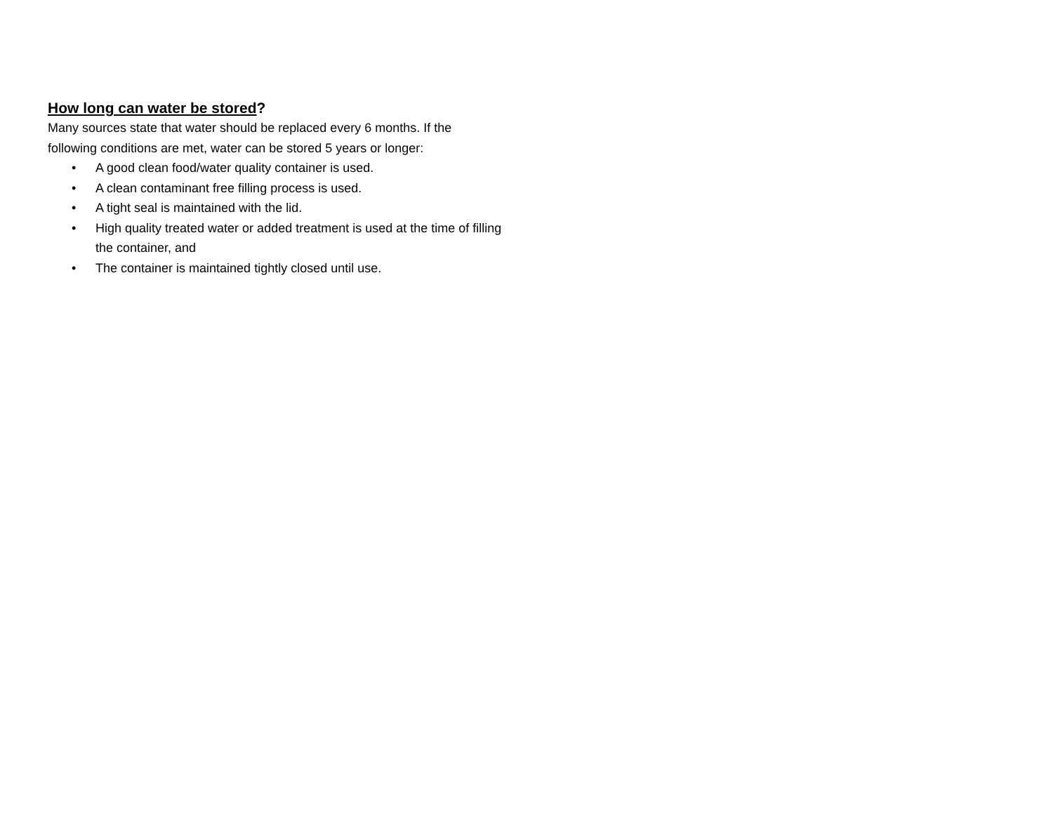How long can water be stored?
Many sources state that water should be replaced every 6 months. If the following conditions are met, water can be stored 5 years or longer:
• A good clean food/water quality container is used.
• A clean contaminant free filling process is used.
• A tight seal is maintained with the lid.
• High quality treated water or added treatment is used at the time of filling the container, and
• The container is maintained tightly closed until use.